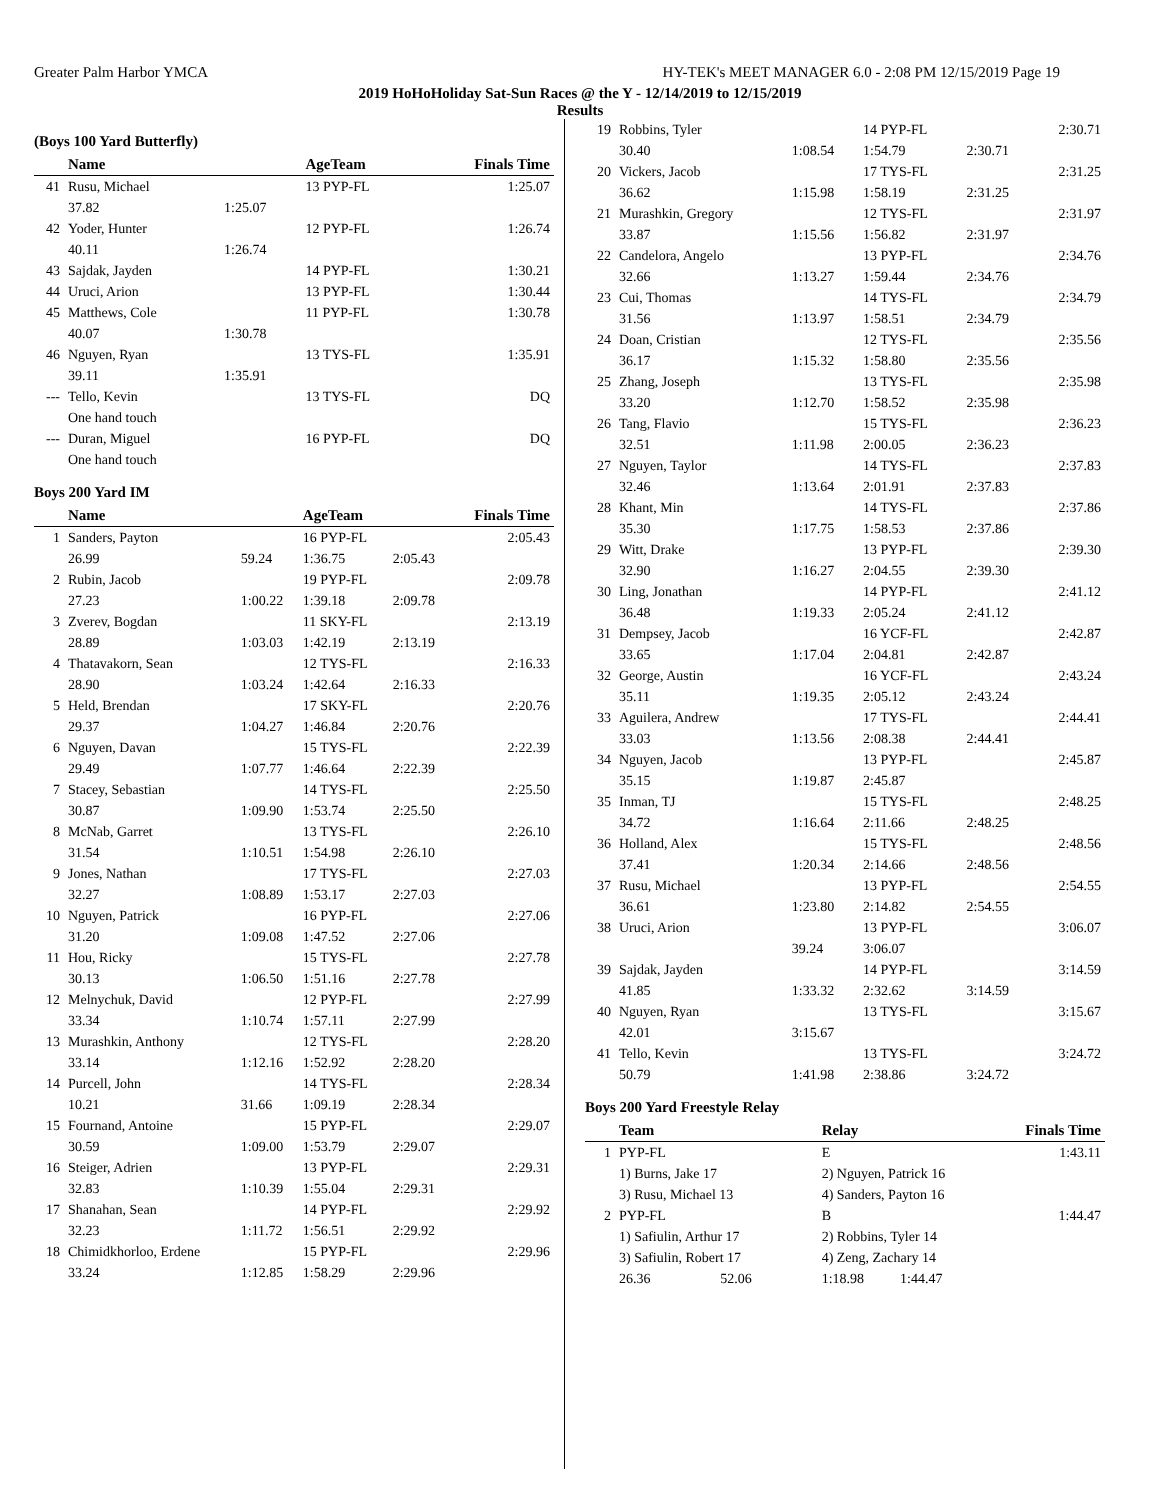Greater Palm Harbor YMCA HY-TEK's MEET MANAGER 6.0 - 2:08 PM 12/15/2019 Page 19
2019 HoHoHoliday Sat-Sun Races @ the Y - 12/14/2019 to 12/15/2019
Results
(Boys 100 Yard Butterfly)
| | Name | | AgeTeam | Finals Time |
| --- | --- | --- | --- | --- |
| 41 | Rusu, Michael | | 13 PYP-FL | 1:25.07 |
| | 37.82 | 1:25.07 | | |
| 42 | Yoder, Hunter | | 12 PYP-FL | 1:26.74 |
| | 40.11 | 1:26.74 | | |
| 43 | Sajdak, Jayden | | 14 PYP-FL | 1:30.21 |
| 44 | Uruci, Arion | | 13 PYP-FL | 1:30.44 |
| 45 | Matthews, Cole | | 11 PYP-FL | 1:30.78 |
| | 40.07 | 1:30.78 | | |
| 46 | Nguyen, Ryan | | 13 TYS-FL | 1:35.91 |
| | 39.11 | 1:35.91 | | |
| --- | Tello, Kevin | | 13 TYS-FL | DQ |
| | One hand touch | | | |
| --- | Duran, Miguel | | 16 PYP-FL | DQ |
| | One hand touch | | | |
Boys 200 Yard IM
| | Name | | AgeTeam | | Finals Time |
| --- | --- | --- | --- | --- | --- |
| 1 | Sanders, Payton | | 16 PYP-FL | | 2:05.43 |
| | 26.99 | 59.24 | 1:36.75 | 2:05.43 | |
| 2 | Rubin, Jacob | | 19 PYP-FL | | 2:09.78 |
| | 27.23 | 1:00.22 | 1:39.18 | 2:09.78 | |
| 3 | Zverev, Bogdan | | 11 SKY-FL | | 2:13.19 |
| | 28.89 | 1:03.03 | 1:42.19 | 2:13.19 | |
| 4 | Thatavakorn, Sean | | 12 TYS-FL | | 2:16.33 |
| | 28.90 | 1:03.24 | 1:42.64 | 2:16.33 | |
| 5 | Held, Brendan | | 17 SKY-FL | | 2:20.76 |
| | 29.37 | 1:04.27 | 1:46.84 | 2:20.76 | |
| 6 | Nguyen, Davan | | 15 TYS-FL | | 2:22.39 |
| | 29.49 | 1:07.77 | 1:46.64 | 2:22.39 | |
| 7 | Stacey, Sebastian | | 14 TYS-FL | | 2:25.50 |
| | 30.87 | 1:09.90 | 1:53.74 | 2:25.50 | |
| 8 | McNab, Garret | | 13 TYS-FL | | 2:26.10 |
| | 31.54 | 1:10.51 | 1:54.98 | 2:26.10 | |
| 9 | Jones, Nathan | | 17 TYS-FL | | 2:27.03 |
| | 32.27 | 1:08.89 | 1:53.17 | 2:27.03 | |
| 10 | Nguyen, Patrick | | 16 PYP-FL | | 2:27.06 |
| | 31.20 | 1:09.08 | 1:47.52 | 2:27.06 | |
| 11 | Hou, Ricky | | 15 TYS-FL | | 2:27.78 |
| | 30.13 | 1:06.50 | 1:51.16 | 2:27.78 | |
| 12 | Melnychuk, David | | 12 PYP-FL | | 2:27.99 |
| | 33.34 | 1:10.74 | 1:57.11 | 2:27.99 | |
| 13 | Murashkin, Anthony | | 12 TYS-FL | | 2:28.20 |
| | 33.14 | 1:12.16 | 1:52.92 | 2:28.20 | |
| 14 | Purcell, John | | 14 TYS-FL | | 2:28.34 |
| | 10.21 | 31.66 | 1:09.19 | 2:28.34 | |
| 15 | Fournand, Antoine | | 15 PYP-FL | | 2:29.07 |
| | 30.59 | 1:09.00 | 1:53.79 | 2:29.07 | |
| 16 | Steiger, Adrien | | 13 PYP-FL | | 2:29.31 |
| | 32.83 | 1:10.39 | 1:55.04 | 2:29.31 | |
| 17 | Shanahan, Sean | | 14 PYP-FL | | 2:29.92 |
| | 32.23 | 1:11.72 | 1:56.51 | 2:29.92 | |
| 18 | Chimidkhorloo, Erdene | | 15 PYP-FL | | 2:29.96 |
| | 33.24 | 1:12.85 | 1:58.29 | 2:29.96 | |
| 19 | Robbins, Tyler | | 14 PYP-FL | | 2:30.71 |
| | 30.40 | 1:08.54 | 1:54.79 | 2:30.71 | |
| 20 | Vickers, Jacob | | 17 TYS-FL | | 2:31.25 |
| | 36.62 | 1:15.98 | 1:58.19 | 2:31.25 | |
| 21 | Murashkin, Gregory | | 12 TYS-FL | | 2:31.97 |
| | 33.87 | 1:15.56 | 1:56.82 | 2:31.97 | |
| 22 | Candelora, Angelo | | 13 PYP-FL | | 2:34.76 |
| | 32.66 | 1:13.27 | 1:59.44 | 2:34.76 | |
| 23 | Cui, Thomas | | 14 TYS-FL | | 2:34.79 |
| | 31.56 | 1:13.97 | 1:58.51 | 2:34.79 | |
| 24 | Doan, Cristian | | 12 TYS-FL | | 2:35.56 |
| | 36.17 | 1:15.32 | 1:58.80 | 2:35.56 | |
| 25 | Zhang, Joseph | | 13 TYS-FL | | 2:35.98 |
| | 33.20 | 1:12.70 | 1:58.52 | 2:35.98 | |
| 26 | Tang, Flavio | | 15 TYS-FL | | 2:36.23 |
| | 32.51 | 1:11.98 | 2:00.05 | 2:36.23 | |
| 27 | Nguyen, Taylor | | 14 TYS-FL | | 2:37.83 |
| | 32.46 | 1:13.64 | 2:01.91 | 2:37.83 | |
| 28 | Khant, Min | | 14 TYS-FL | | 2:37.86 |
| | 35.30 | 1:17.75 | 1:58.53 | 2:37.86 | |
| 29 | Witt, Drake | | 13 PYP-FL | | 2:39.30 |
| | 32.90 | 1:16.27 | 2:04.55 | 2:39.30 | |
| 30 | Ling, Jonathan | | 14 PYP-FL | | 2:41.12 |
| | 36.48 | 1:19.33 | 2:05.24 | 2:41.12 | |
| 31 | Dempsey, Jacob | | 16 YCF-FL | | 2:42.87 |
| | 33.65 | 1:17.04 | 2:04.81 | 2:42.87 | |
| 32 | George, Austin | | 16 YCF-FL | | 2:43.24 |
| | 35.11 | 1:19.35 | 2:05.12 | 2:43.24 | |
| 33 | Aguilera, Andrew | | 17 TYS-FL | | 2:44.41 |
| | 33.03 | 1:13.56 | 2:08.38 | 2:44.41 | |
| 34 | Nguyen, Jacob | | 13 PYP-FL | | 2:45.87 |
| | 35.15 | 1:19.87 | 2:45.87 | | |
| 35 | Inman, TJ | | 15 TYS-FL | | 2:48.25 |
| | 34.72 | 1:16.64 | 2:11.66 | 2:48.25 | |
| 36 | Holland, Alex | | 15 TYS-FL | | 2:48.56 |
| | 37.41 | 1:20.34 | 2:14.66 | 2:48.56 | |
| 37 | Rusu, Michael | | 13 PYP-FL | | 2:54.55 |
| | 36.61 | 1:23.80 | 2:14.82 | 2:54.55 | |
| 38 | Uruci, Arion | | 13 PYP-FL | | 3:06.07 |
| | | 39.24 | 3:06.07 | | |
| 39 | Sajdak, Jayden | | 14 PYP-FL | | 3:14.59 |
| | 41.85 | 1:33.32 | 2:32.62 | 3:14.59 | |
| 40 | Nguyen, Ryan | | 13 TYS-FL | | 3:15.67 |
| | 42.01 | 3:15.67 | | | |
| 41 | Tello, Kevin | | 13 TYS-FL | | 3:24.72 |
| | 50.79 | 1:41.98 | 2:38.86 | 3:24.72 | |
Boys 200 Yard Freestyle Relay
| | Team | | Relay | | Finals Time |
| --- | --- | --- | --- | --- | --- |
| 1 | PYP-FL | | E | | 1:43.11 |
| | 1) Burns, Jake 17 | | 2) Nguyen, Patrick 16 | | |
| | 3) Rusu, Michael 13 | | 4) Sanders, Payton 16 | | |
| 2 | PYP-FL | | B | | 1:44.47 |
| | 1) Safiulin, Arthur 17 | | 2) Robbins, Tyler 14 | | |
| | 3) Safiulin, Robert 17 | | 4) Zeng, Zachary 14 | | |
| | 26.36 | 52.06 | 1:18.98 | 1:44.47 | |